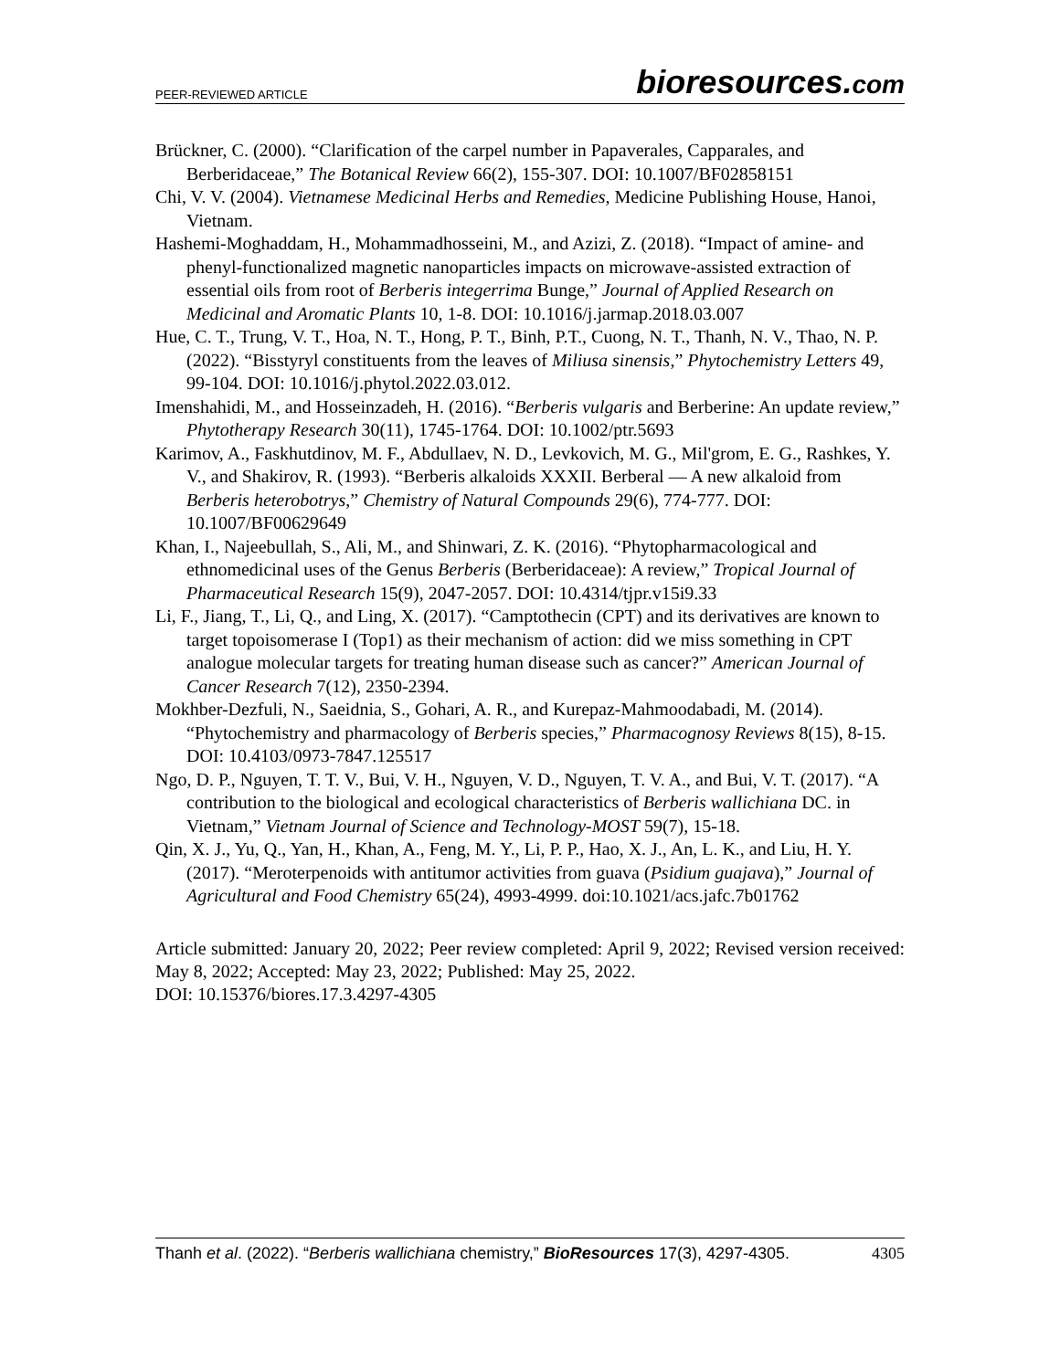PEER-REVIEWED ARTICLE bioresources.com
Brückner, C. (2000). “Clarification of the carpel number in Papaverales, Capparales, and Berberidaceae,” The Botanical Review 66(2), 155-307. DOI: 10.1007/BF02858151
Chi, V. V. (2004). Vietnamese Medicinal Herbs and Remedies, Medicine Publishing House, Hanoi, Vietnam.
Hashemi-Moghaddam, H., Mohammadhosseini, M., and Azizi, Z. (2018). “Impact of amine- and phenyl-functionalized magnetic nanoparticles impacts on microwave-assisted extraction of essential oils from root of Berberis integerrima Bunge,” Journal of Applied Research on Medicinal and Aromatic Plants 10, 1-8. DOI: 10.1016/j.jarmap.2018.03.007
Hue, C. T., Trung, V. T., Hoa, N. T., Hong, P. T., Binh, P.T., Cuong, N. T., Thanh, N. V., Thao, N. P. (2022). “Bisstyryl constituents from the leaves of Miliusa sinensis,” Phytochemistry Letters 49, 99-104. DOI: 10.1016/j.phytol.2022.03.012.
Imenshahidi, M., and Hosseinzadeh, H. (2016). “Berberis vulgaris and Berberine: An update review,” Phytotherapy Research 30(11), 1745-1764. DOI: 10.1002/ptr.5693
Karimov, A., Faskhutdinov, M. F., Abdullaev, N. D., Levkovich, M. G., Mil'grom, E. G., Rashkes, Y. V., and Shakirov, R. (1993). “Berberis alkaloids XXXII. Berberal — A new alkaloid from Berberis heterobotrys,” Chemistry of Natural Compounds 29(6), 774-777. DOI: 10.1007/BF00629649
Khan, I., Najeebullah, S., Ali, M., and Shinwari, Z. K. (2016). “Phytopharmacological and ethnomedicinal uses of the Genus Berberis (Berberidaceae): A review,” Tropical Journal of Pharmaceutical Research 15(9), 2047-2057. DOI: 10.4314/tjpr.v15i9.33
Li, F., Jiang, T., Li, Q., and Ling, X. (2017). “Camptothecin (CPT) and its derivatives are known to target topoisomerase I (Top1) as their mechanism of action: did we miss something in CPT analogue molecular targets for treating human disease such as cancer?” American Journal of Cancer Research 7(12), 2350-2394.
Mokhber-Dezfuli, N., Saeidnia, S., Gohari, A. R., and Kurepaz-Mahmoodabadi, M. (2014). “Phytochemistry and pharmacology of Berberis species,” Pharmacognosy Reviews 8(15), 8-15. DOI: 10.4103/0973-7847.125517
Ngo, D. P., Nguyen, T. T. V., Bui, V. H., Nguyen, V. D., Nguyen, T. V. A., and Bui, V. T. (2017). “A contribution to the biological and ecological characteristics of Berberis wallichiana DC. in Vietnam,” Vietnam Journal of Science and Technology-MOST 59(7), 15-18.
Qin, X. J., Yu, Q., Yan, H., Khan, A., Feng, M. Y., Li, P. P., Hao, X. J., An, L. K., and Liu, H. Y. (2017). “Meroterpenoids with antitumor activities from guava (Psidium guajava),” Journal of Agricultural and Food Chemistry 65(24), 4993-4999. doi:10.1021/acs.jafc.7b01762
Article submitted: January 20, 2022; Peer review completed: April 9, 2022; Revised version received: May 8, 2022; Accepted: May 23, 2022; Published: May 25, 2022.
DOI: 10.15376/biores.17.3.4297-4305
Thanh et al. (2022). “Berberis wallichiana chemistry,” BioResources 17(3), 4297-4305. 4305